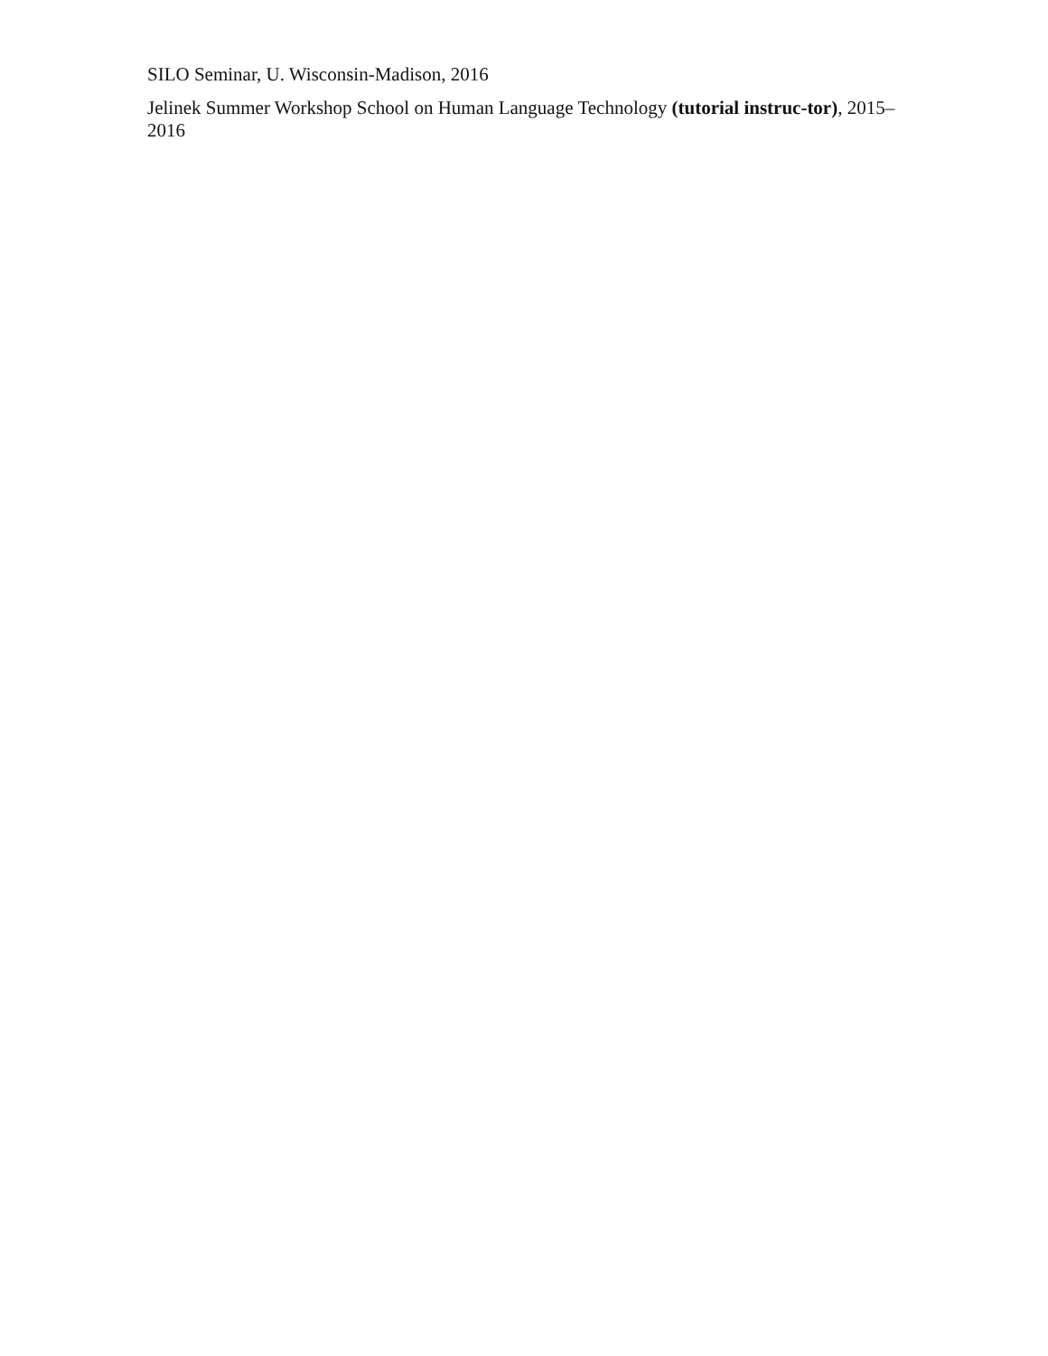SILO Seminar, U. Wisconsin-Madison, 2016
Jelinek Summer Workshop School on Human Language Technology (tutorial instruc-tor), 2015–2016